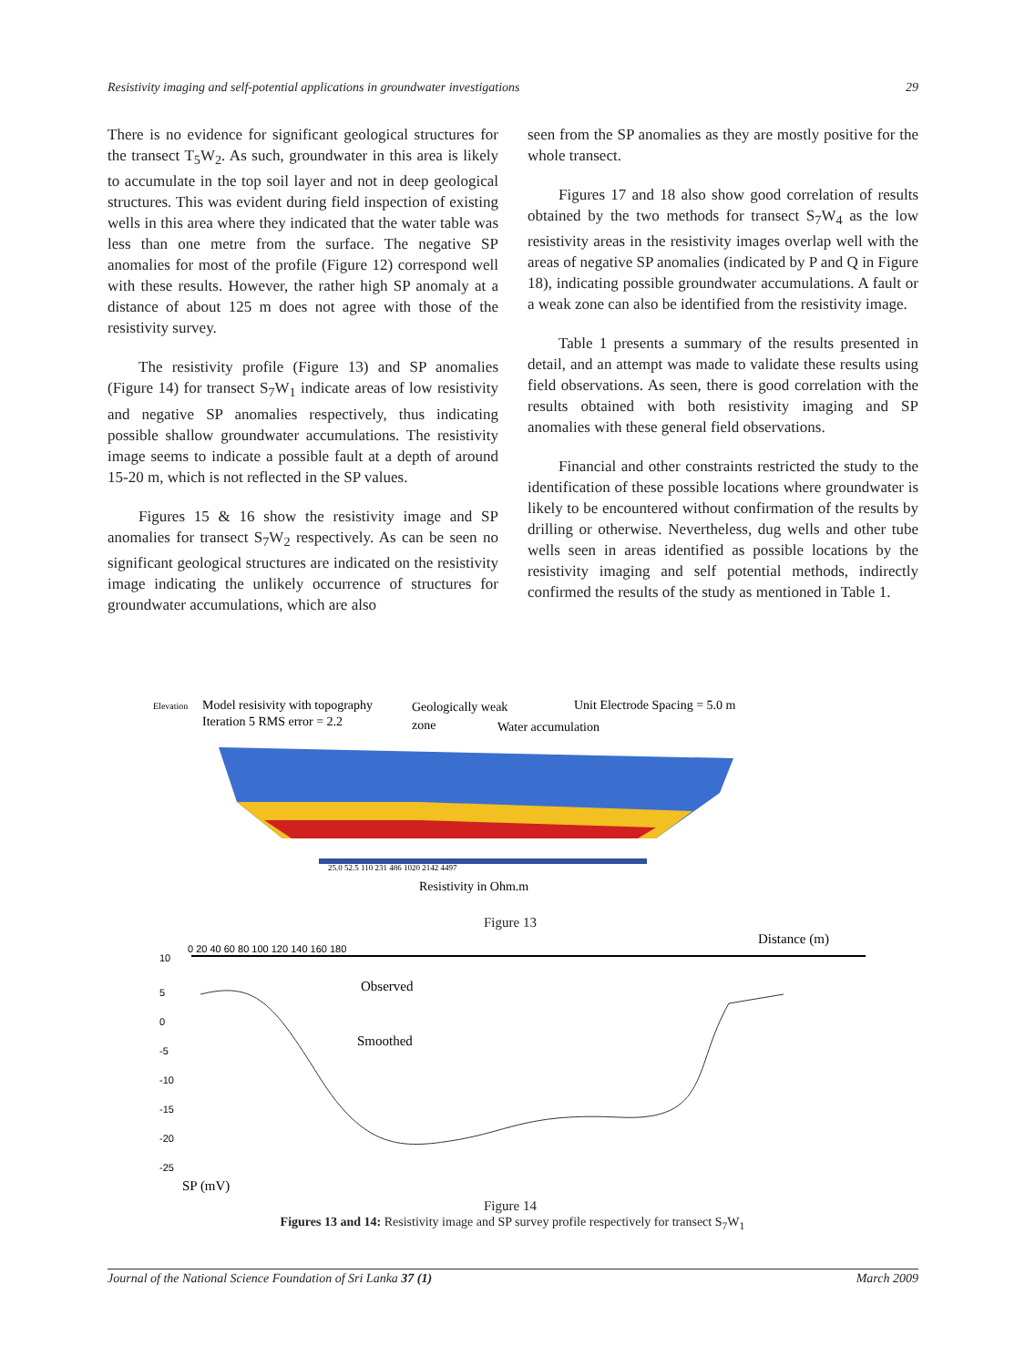Resistivity imaging and self-potential applications in groundwater investigations 29
There is no evidence for significant geological structures for the transect T<sub>5</sub>W<sub>2</sub>. As such, groundwater in this area is likely to accumulate in the top soil layer and not in deep geological structures. This was evident during field inspection of existing wells in this area where they indicated that the water table was less than one metre from the surface. The negative SP anomalies for most of the profile (Figure 12) correspond well with these results. However, the rather high SP anomaly at a distance of about 125 m does not agree with those of the resistivity survey.
The resistivity profile (Figure 13) and SP anomalies (Figure 14) for transect S<sub>7</sub>W<sub>1</sub> indicate areas of low resistivity and negative SP anomalies respectively, thus indicating possible shallow groundwater accumulations. The resistivity image seems to indicate a possible fault at a depth of around 15-20 m, which is not reflected in the SP values.
Figures 15 & 16 show the resistivity image and SP anomalies for transect S<sub>7</sub>W<sub>2</sub> respectively. As can be seen no significant geological structures are indicated on the resistivity image indicating the unlikely occurrence of structures for groundwater accumulations, which are also
seen from the SP anomalies as they are mostly positive for the whole transect.
Figures 17 and 18 also show good correlation of results obtained by the two methods for transect S<sub>7</sub>W<sub>4</sub> as the low resistivity areas in the resistivity images overlap well with the areas of negative SP anomalies (indicated by P and Q in Figure 18), indicating possible groundwater accumulations. A fault or a weak zone can also be identified from the resistivity image.
Table 1 presents a summary of the results presented in detail, and an attempt was made to validate these results using field observations. As seen, there is good correlation with the results obtained with both resistivity imaging and SP anomalies with these general field observations.
Financial and other constraints restricted the study to the identification of these possible locations where groundwater is likely to be encountered without confirmation of the results by drilling or otherwise. Nevertheless, dug wells and other tube wells seen in areas identified as possible locations by the resistivity imaging and self potential methods, indirectly confirmed the results of the study as mentioned in Table 1.
Elevation
Model resisivity with topography
Geologically weak
Unit Electrode Spacing = 5.0 m
Iteration 5 RMS error = 2.2
zone
Water accumulation
25.0 52.5 110 231 486 1020 2142 4497
Resistivity in Ohm.m
Figure 13
Distance (m)
0 20 40 60 80 100 120 140 160 180
10
5
0
-5
-10
-15
-20
-25
Observed
Smoothed
SP (mV)
Figure 14
Figures 13 and 14: Resistivity image and SP survey profile respectively for transect S<sub>7</sub>W<sub>1</sub>
Journal of the National Science Foundation of Sri Lanka 37 (1) March 2009